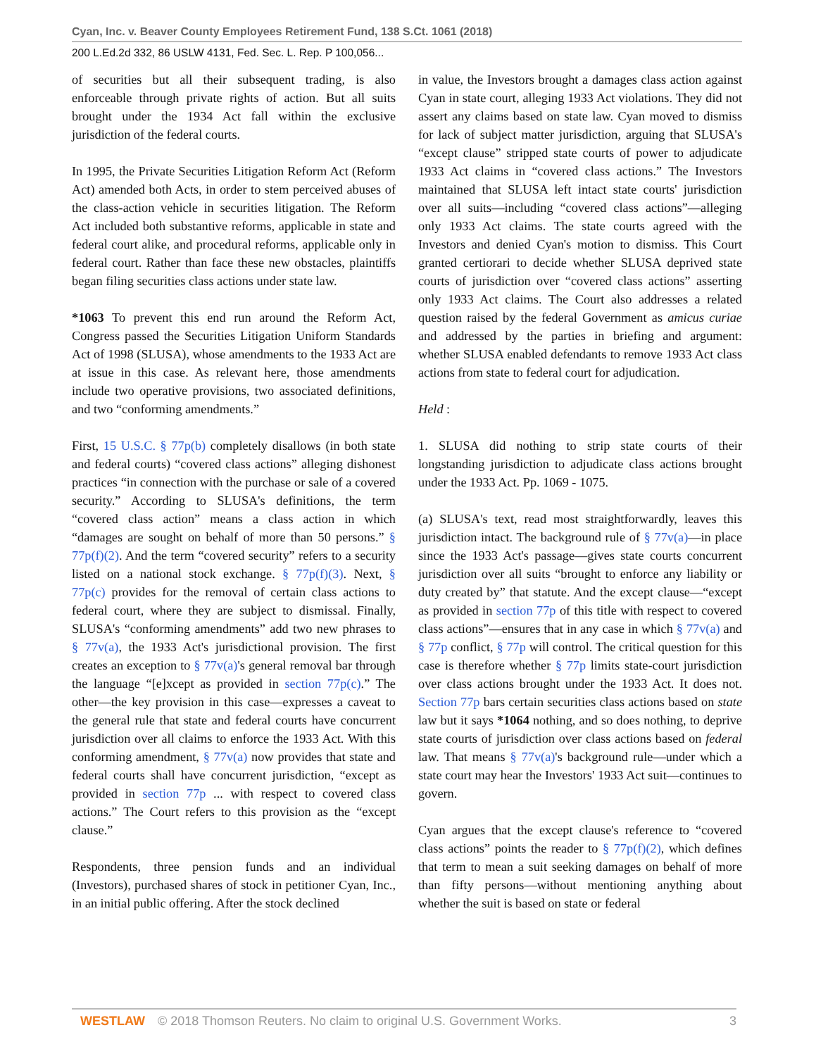Cyan, Inc. v. Beaver County Employees Retirement Fund, 138 S.Ct. 1061 (2018)
200 L.Ed.2d 332, 86 USLW 4131, Fed. Sec. L. Rep. P 100,056...
of securities but all their subsequent trading, is also enforceable through private rights of action. But all suits brought under the 1934 Act fall within the exclusive jurisdiction of the federal courts.
In 1995, the Private Securities Litigation Reform Act (Reform Act) amended both Acts, in order to stem perceived abuses of the class-action vehicle in securities litigation. The Reform Act included both substantive reforms, applicable in state and federal court alike, and procedural reforms, applicable only in federal court. Rather than face these new obstacles, plaintiffs began filing securities class actions under state law.
*1063 To prevent this end run around the Reform Act, Congress passed the Securities Litigation Uniform Standards Act of 1998 (SLUSA), whose amendments to the 1933 Act are at issue in this case. As relevant here, those amendments include two operative provisions, two associated definitions, and two “conforming amendments.”
First, 15 U.S.C. § 77p(b) completely disallows (in both state and federal courts) “covered class actions” alleging dishonest practices “in connection with the purchase or sale of a covered security.” According to SLUSA's definitions, the term “covered class action” means a class action in which “damages are sought on behalf of more than 50 persons.” § 77p(f)(2). And the term “covered security” refers to a security listed on a national stock exchange. § 77p(f)(3). Next, § 77p(c) provides for the removal of certain class actions to federal court, where they are subject to dismissal. Finally, SLUSA's “conforming amendments” add two new phrases to § 77v(a), the 1933 Act's jurisdictional provision. The first creates an exception to § 77v(a)'s general removal bar through the language “[e]xcept as provided in section 77p(c).” The other—the key provision in this case—expresses a caveat to the general rule that state and federal courts have concurrent jurisdiction over all claims to enforce the 1933 Act. With this conforming amendment, § 77v(a) now provides that state and federal courts shall have concurrent jurisdiction, “except as provided in section 77p ... with respect to covered class actions.” The Court refers to this provision as the “except clause.”
Respondents, three pension funds and an individual (Investors), purchased shares of stock in petitioner Cyan, Inc., in an initial public offering. After the stock declined
in value, the Investors brought a damages class action against Cyan in state court, alleging 1933 Act violations. They did not assert any claims based on state law. Cyan moved to dismiss for lack of subject matter jurisdiction, arguing that SLUSA's “except clause” stripped state courts of power to adjudicate 1933 Act claims in “covered class actions.” The Investors maintained that SLUSA left intact state courts' jurisdiction over all suits—including “covered class actions”—alleging only 1933 Act claims. The state courts agreed with the Investors and denied Cyan's motion to dismiss. This Court granted certiorari to decide whether SLUSA deprived state courts of jurisdiction over “covered class actions” asserting only 1933 Act claims. The Court also addresses a related question raised by the federal Government as amicus curiae and addressed by the parties in briefing and argument: whether SLUSA enabled defendants to remove 1933 Act class actions from state to federal court for adjudication.
Held :
1. SLUSA did nothing to strip state courts of their longstanding jurisdiction to adjudicate class actions brought under the 1933 Act. Pp. 1069 - 1075.
(a) SLUSA's text, read most straightforwardly, leaves this jurisdiction intact. The background rule of § 77v(a)—in place since the 1933 Act's passage—gives state courts concurrent jurisdiction over all suits “brought to enforce any liability or duty created by” that statute. And the except clause—“except as provided in section 77p of this title with respect to covered class actions”—ensures that in any case in which § 77v(a) and § 77p conflict, § 77p will control. The critical question for this case is therefore whether § 77p limits state-court jurisdiction over class actions brought under the 1933 Act. It does not. Section 77p bars certain securities class actions based on state law but it says *1064 nothing, and so does nothing, to deprive state courts of jurisdiction over class actions based on federal law. That means § 77v(a)'s background rule—under which a state court may hear the Investors' 1933 Act suit—continues to govern.
Cyan argues that the except clause's reference to “covered class actions” points the reader to § 77p(f)(2), which defines that term to mean a suit seeking damages on behalf of more than fifty persons—without mentioning anything about whether the suit is based on state or federal
WESTLAW © 2018 Thomson Reuters. No claim to original U.S. Government Works. 3